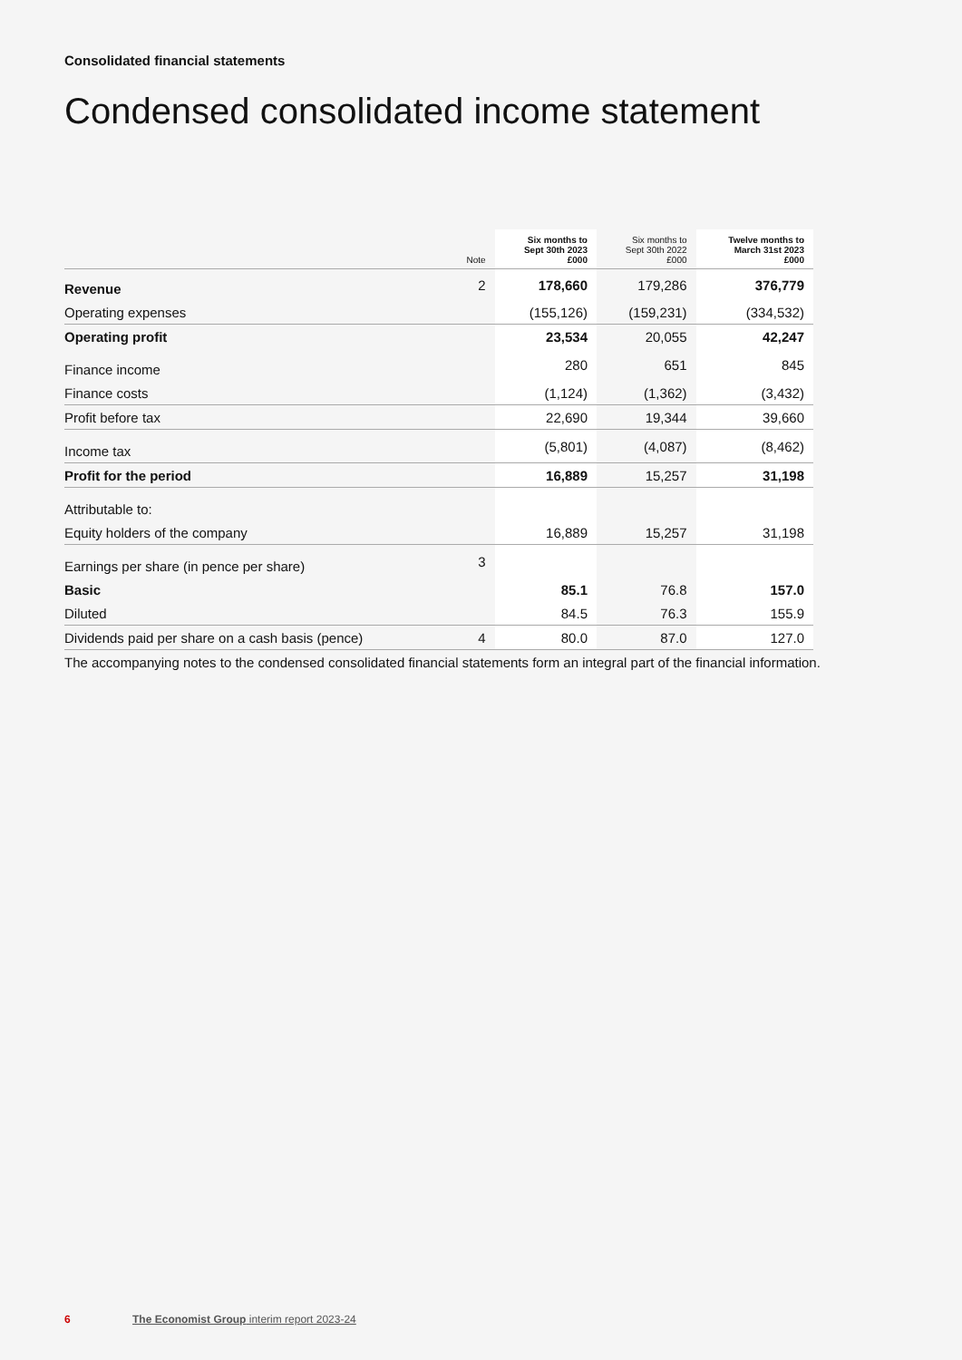Consolidated financial statements
Condensed consolidated income statement
| | Note | Six months to Sept 30th 2023 £000 | Six months to Sept 30th 2022 £000 | Twelve months to March 31st 2023 £000 |
| --- | --- | --- | --- | --- |
| Revenue | 2 | 178,660 | 179,286 | 376,779 |
| Operating expenses | | (155,126) | (159,231) | (334,532) |
| Operating profit | | 23,534 | 20,055 | 42,247 |
| Finance income | | 280 | 651 | 845 |
| Finance costs | | (1,124) | (1,362) | (3,432) |
| Profit before tax | | 22,690 | 19,344 | 39,660 |
| Income tax | | (5,801) | (4,087) | (8,462) |
| Profit for the period | | 16,889 | 15,257 | 31,198 |
| Attributable to: | | | | |
| Equity holders of the company | | 16,889 | 15,257 | 31,198 |
| Earnings per share (in pence per share) | 3 | | | |
| Basic | | 85.1 | 76.8 | 157.0 |
| Diluted | | 84.5 | 76.3 | 155.9 |
| Dividends paid per share on a cash basis (pence) | 4 | 80.0 | 87.0 | 127.0 |
The accompanying notes to the condensed consolidated financial statements form an integral part of the financial information.
6 The Economist Group interim report 2023-24